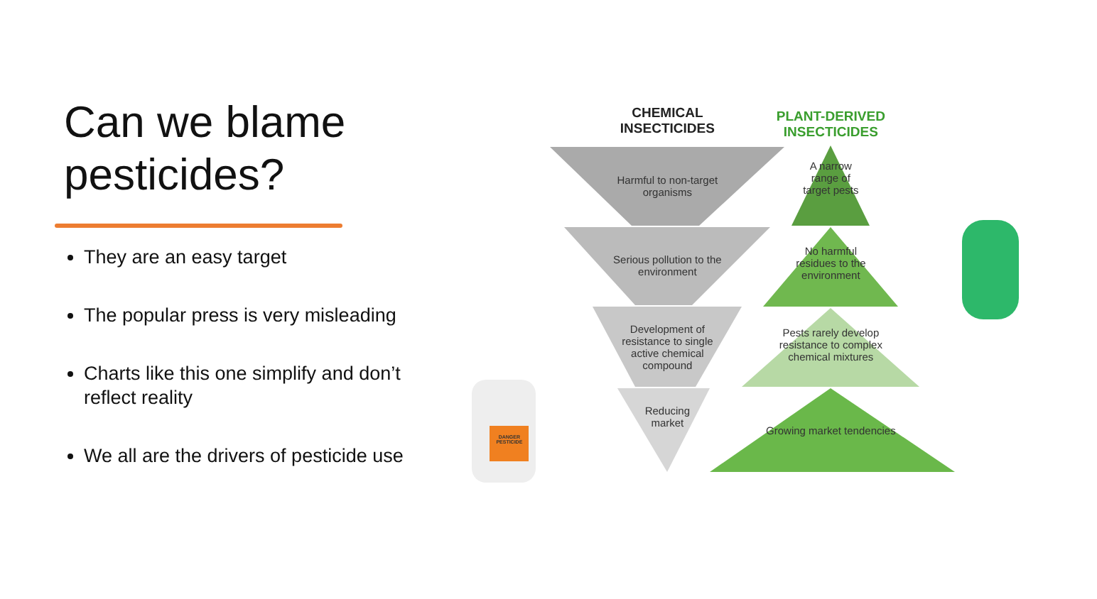Can we blame pesticides?
They are an easy target
The popular press is very misleading
Charts like this one simplify and don’t reflect reality
We all are the drivers of pesticide use
CHEMICAL INSECTICIDES
PLANT-DERIVED INSECTICIDES
Harmful to non-target organisms
Serious pollution to the environment
Development of resistance to single active chemical compound
Reducing market
A narrow range of target pests
No harmful residues to the environment
Pests rarely develop resistance to complex chemical mixtures
Growing market tendencies
DANGER PESTICIDE